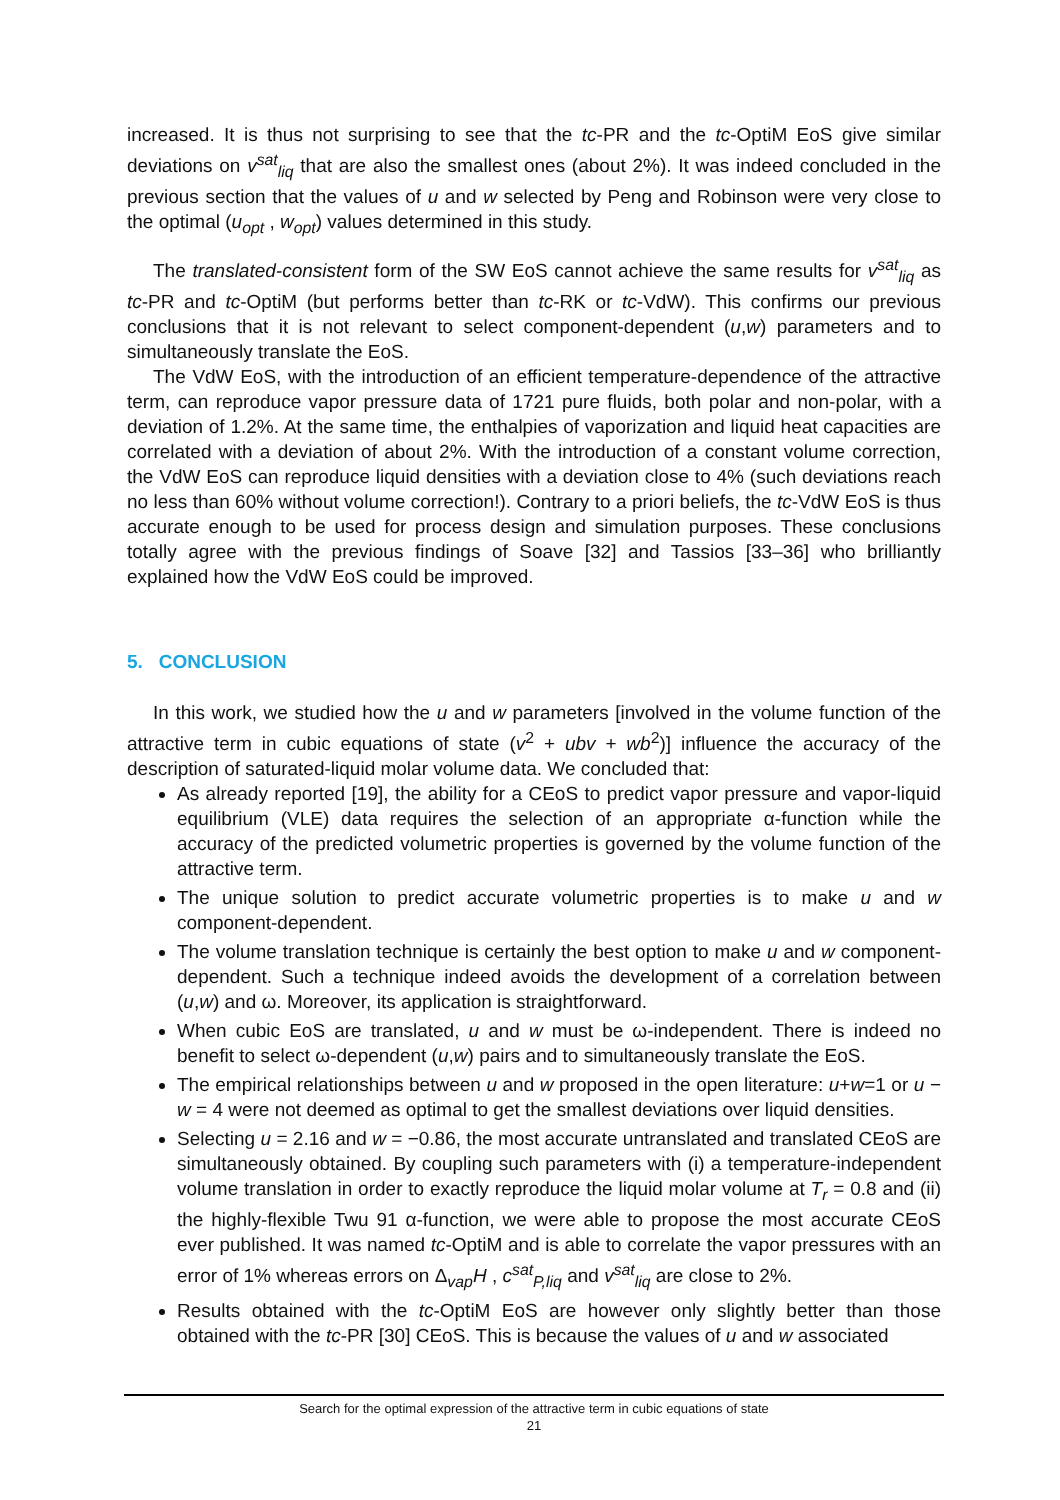increased. It is thus not surprising to see that the tc-PR and the tc-OptiM EoS give similar deviations on v<sup>sat</sup><sub>liq</sub> that are also the smallest ones (about 2%). It was indeed concluded in the previous section that the values of u and w selected by Peng and Robinson were very close to the optimal (u<sub>opt</sub> , w<sub>opt</sub>) values determined in this study.
The translated-consistent form of the SW EoS cannot achieve the same results for v<sup>sat</sup><sub>liq</sub> as tc-PR and tc-OptiM (but performs better than tc-RK or tc-VdW). This confirms our previous conclusions that it is not relevant to select component-dependent (u,w) parameters and to simultaneously translate the EoS.
The VdW EoS, with the introduction of an efficient temperature-dependence of the attractive term, can reproduce vapor pressure data of 1721 pure fluids, both polar and non-polar, with a deviation of 1.2%. At the same time, the enthalpies of vaporization and liquid heat capacities are correlated with a deviation of about 2%. With the introduction of a constant volume correction, the VdW EoS can reproduce liquid densities with a deviation close to 4% (such deviations reach no less than 60% without volume correction!). Contrary to a priori beliefs, the tc-VdW EoS is thus accurate enough to be used for process design and simulation purposes. These conclusions totally agree with the previous findings of Soave [32] and Tassios [33–36] who brilliantly explained how the VdW EoS could be improved.
5. CONCLUSION
In this work, we studied how the u and w parameters [involved in the volume function of the attractive term in cubic equations of state (v<sup>2</sup> + ubv + wb<sup>2</sup>)] influence the accuracy of the description of saturated-liquid molar volume data. We concluded that:
As already reported [19], the ability for a CEoS to predict vapor pressure and vapor-liquid equilibrium (VLE) data requires the selection of an appropriate α-function while the accuracy of the predicted volumetric properties is governed by the volume function of the attractive term.
The unique solution to predict accurate volumetric properties is to make u and w component-dependent.
The volume translation technique is certainly the best option to make u and w component-dependent. Such a technique indeed avoids the development of a correlation between (u,w) and ω. Moreover, its application is straightforward.
When cubic EoS are translated, u and w must be ω-independent. There is indeed no benefit to select ω-dependent (u,w) pairs and to simultaneously translate the EoS.
The empirical relationships between u and w proposed in the open literature: u+w=1 or u − w = 4 were not deemed as optimal to get the smallest deviations over liquid densities.
Selecting u = 2.16 and w = −0.86, the most accurate untranslated and translated CEoS are simultaneously obtained. By coupling such parameters with (i) a temperature-independent volume translation in order to exactly reproduce the liquid molar volume at T<sub>r</sub> = 0.8 and (ii) the highly-flexible Twu 91 α-function, we were able to propose the most accurate CEoS ever published. It was named tc-OptiM and is able to correlate the vapor pressures with an error of 1% whereas errors on Δ<sub>vap</sub>H , c<sup>sat</sup><sub>P,liq</sub> and v<sup>sat</sup><sub>liq</sub> are close to 2%.
Results obtained with the tc-OptiM EoS are however only slightly better than those obtained with the tc-PR [30] CEoS. This is because the values of u and w associated
Search for the optimal expression of the attractive term in cubic equations of state
21